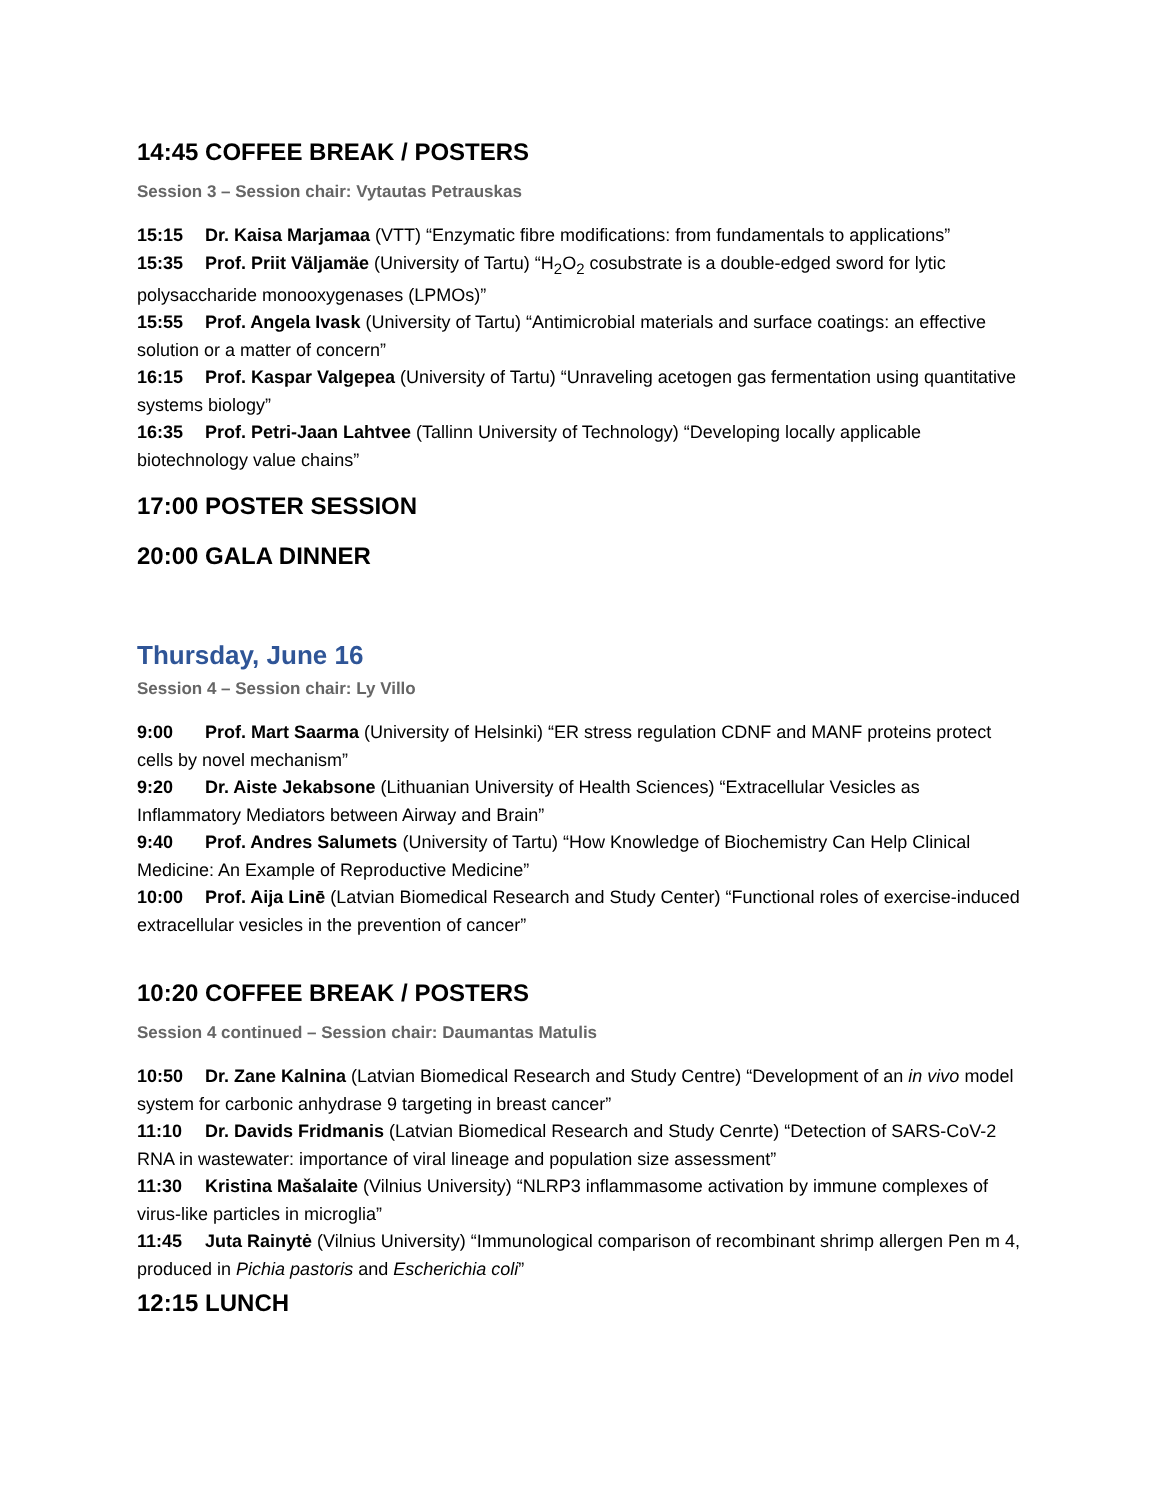14:45 COFFEE BREAK / POSTERS
Session 3 – Session chair: Vytautas Petrauskas
15:15 Dr. Kaisa Marjamaa (VTT) “Enzymatic fibre modifications: from fundamentals to applications”
15:35 Prof. Priit Väljamäe (University of Tartu) “H<sub>2</sub>O<sub>2</sub> cosubstrate is a double-edged sword for lytic polysaccharide monooxygenases (LPMOs)”
15:55 Prof. Angela Ivask (University of Tartu) “Antimicrobial materials and surface coatings: an effective solution or a matter of concern”
16:15 Prof. Kaspar Valgepea (University of Tartu) “Unraveling acetogen gas fermentation using quantitative systems biology”
16:35 Prof. Petri-Jaan Lahtvee (Tallinn University of Technology) “Developing locally applicable biotechnology value chains”
17:00 POSTER SESSION
20:00 GALA DINNER
Thursday, June 16
Session 4 – Session chair: Ly Villo
9:00 Prof. Mart Saarma (University of Helsinki) “ER stress regulation CDNF and MANF proteins protect cells by novel mechanism”
9:20 Dr. Aiste Jekabsone (Lithuanian University of Health Sciences) “Extracellular Vesicles as Inflammatory Mediators between Airway and Brain”
9:40 Prof. Andres Salumets (University of Tartu) “How Knowledge of Biochemistry Can Help Clinical Medicine: An Example of Reproductive Medicine”
10:00 Prof. Aija Linē (Latvian Biomedical Research and Study Center) “Functional roles of exercise-induced extracellular vesicles in the prevention of cancer”
10:20 COFFEE BREAK / POSTERS
Session 4 continued – Session chair: Daumantas Matulis
10:50 Dr. Zane Kalnina (Latvian Biomedical Research and Study Centre) “Development of an in vivo model system for carbonic anhydrase 9 targeting in breast cancer”
11:10 Dr. Davids Fridmanis (Latvian Biomedical Research and Study Cenrte) “Detection of SARS-CoV-2 RNA in wastewater: importance of viral lineage and population size assessment”
11:30 Kristina Mašalaite (Vilnius University) “NLRP3 inflammasome activation by immune complexes of virus-like particles in microglia”
11:45 Juta Rainytė (Vilnius University) “Immunological comparison of recombinant shrimp allergen Pen m 4, produced in Pichia pastoris and Escherichia coli”
12:15 LUNCH